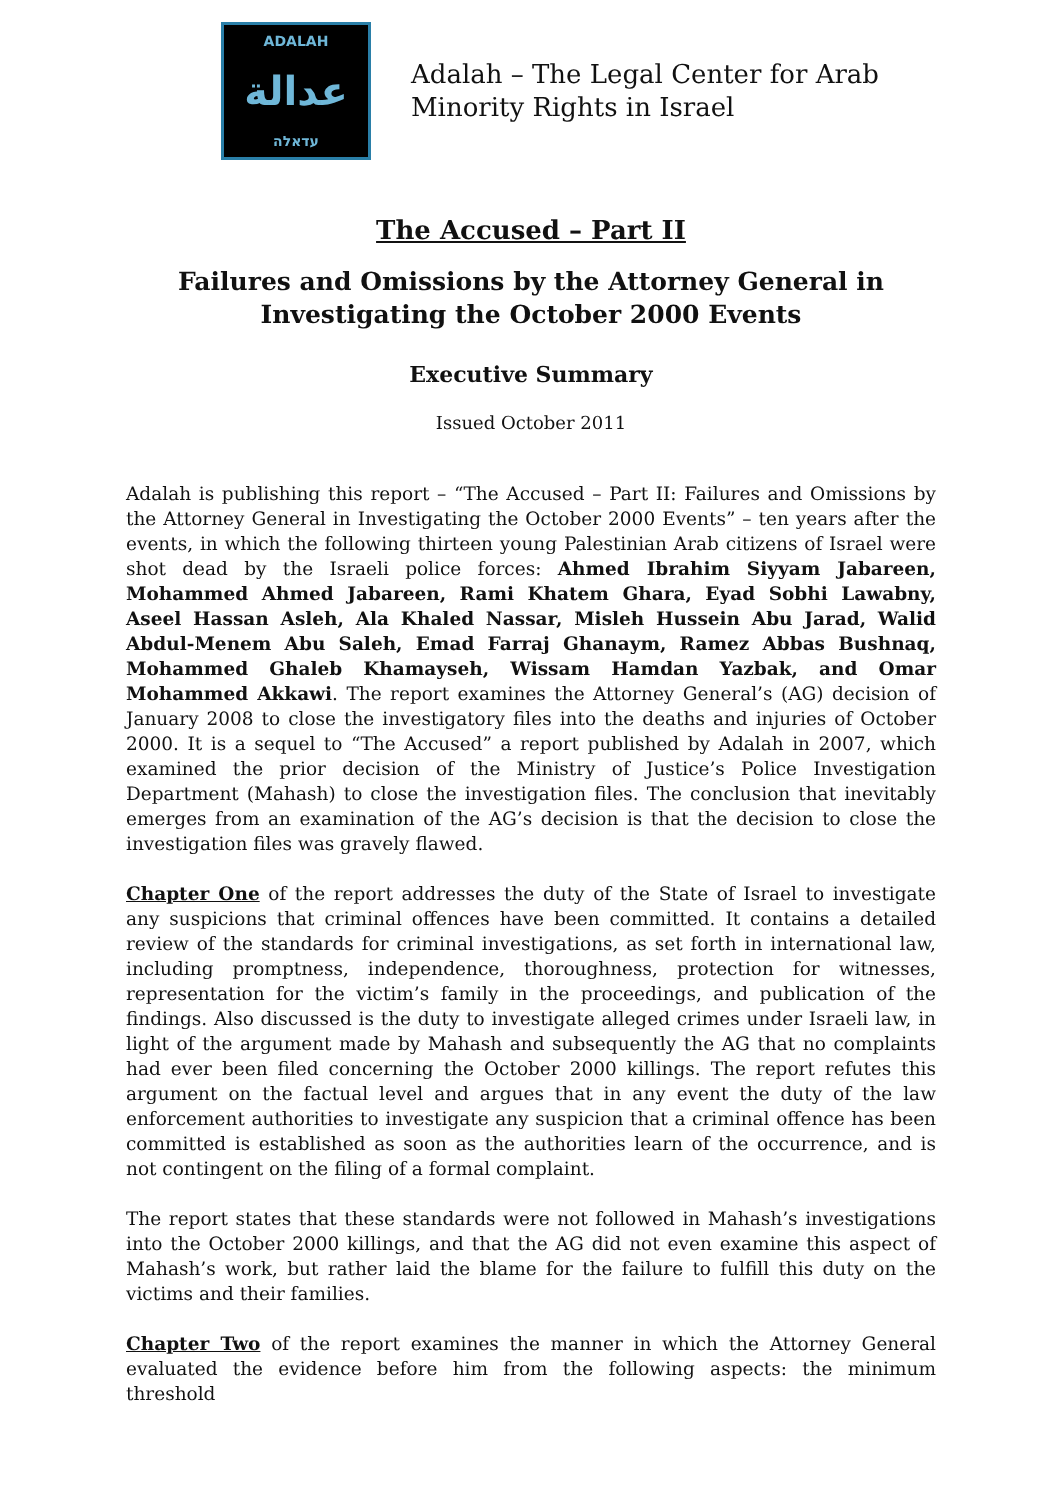ADALAH
عدالة
עדאלה
Adalah – The Legal Center for Arab
Minority Rights in Israel
The Accused – Part II
Failures and Omissions by the Attorney General in
Investigating the October 2000 Events
Executive Summary
Issued October 2011
Adalah is publishing this report – “The Accused – Part II: Failures and Omissions by the Attorney General in Investigating the October 2000 Events” – ten years after the events, in which the following thirteen young Palestinian Arab citizens of Israel were shot dead by the Israeli police forces: Ahmed Ibrahim Siyyam Jabareen, Mohammed Ahmed Jabareen, Rami Khatem Ghara, Eyad Sobhi Lawabny, Aseel Hassan Asleh, Ala Khaled Nassar, Misleh Hussein Abu Jarad, Walid Abdul-Menem Abu Saleh, Emad Farraj Ghanaym, Ramez Abbas Bushnaq, Mohammed Ghaleb Khamayseh, Wissam Hamdan Yazbak, and Omar Mohammed Akkawi. The report examines the Attorney General’s (AG) decision of January 2008 to close the investigatory files into the deaths and injuries of October 2000. It is a sequel to “The Accused” a report published by Adalah in 2007, which examined the prior decision of the Ministry of Justice’s Police Investigation Department (Mahash) to close the investigation files. The conclusion that inevitably emerges from an examination of the AG’s decision is that the decision to close the investigation files was gravely flawed.
Chapter One of the report addresses the duty of the State of Israel to investigate any suspicions that criminal offences have been committed. It contains a detailed review of the standards for criminal investigations, as set forth in international law, including promptness, independence, thoroughness, protection for witnesses, representation for the victim’s family in the proceedings, and publication of the findings. Also discussed is the duty to investigate alleged crimes under Israeli law, in light of the argument made by Mahash and subsequently the AG that no complaints had ever been filed concerning the October 2000 killings. The report refutes this argument on the factual level and argues that in any event the duty of the law enforcement authorities to investigate any suspicion that a criminal offence has been committed is established as soon as the authorities learn of the occurrence, and is not contingent on the filing of a formal complaint.
The report states that these standards were not followed in Mahash’s investigations into the October 2000 killings, and that the AG did not even examine this aspect of Mahash’s work, but rather laid the blame for the failure to fulfill this duty on the victims and their families.
Chapter Two of the report examines the manner in which the Attorney General evaluated the evidence before him from the following aspects: the minimum threshold